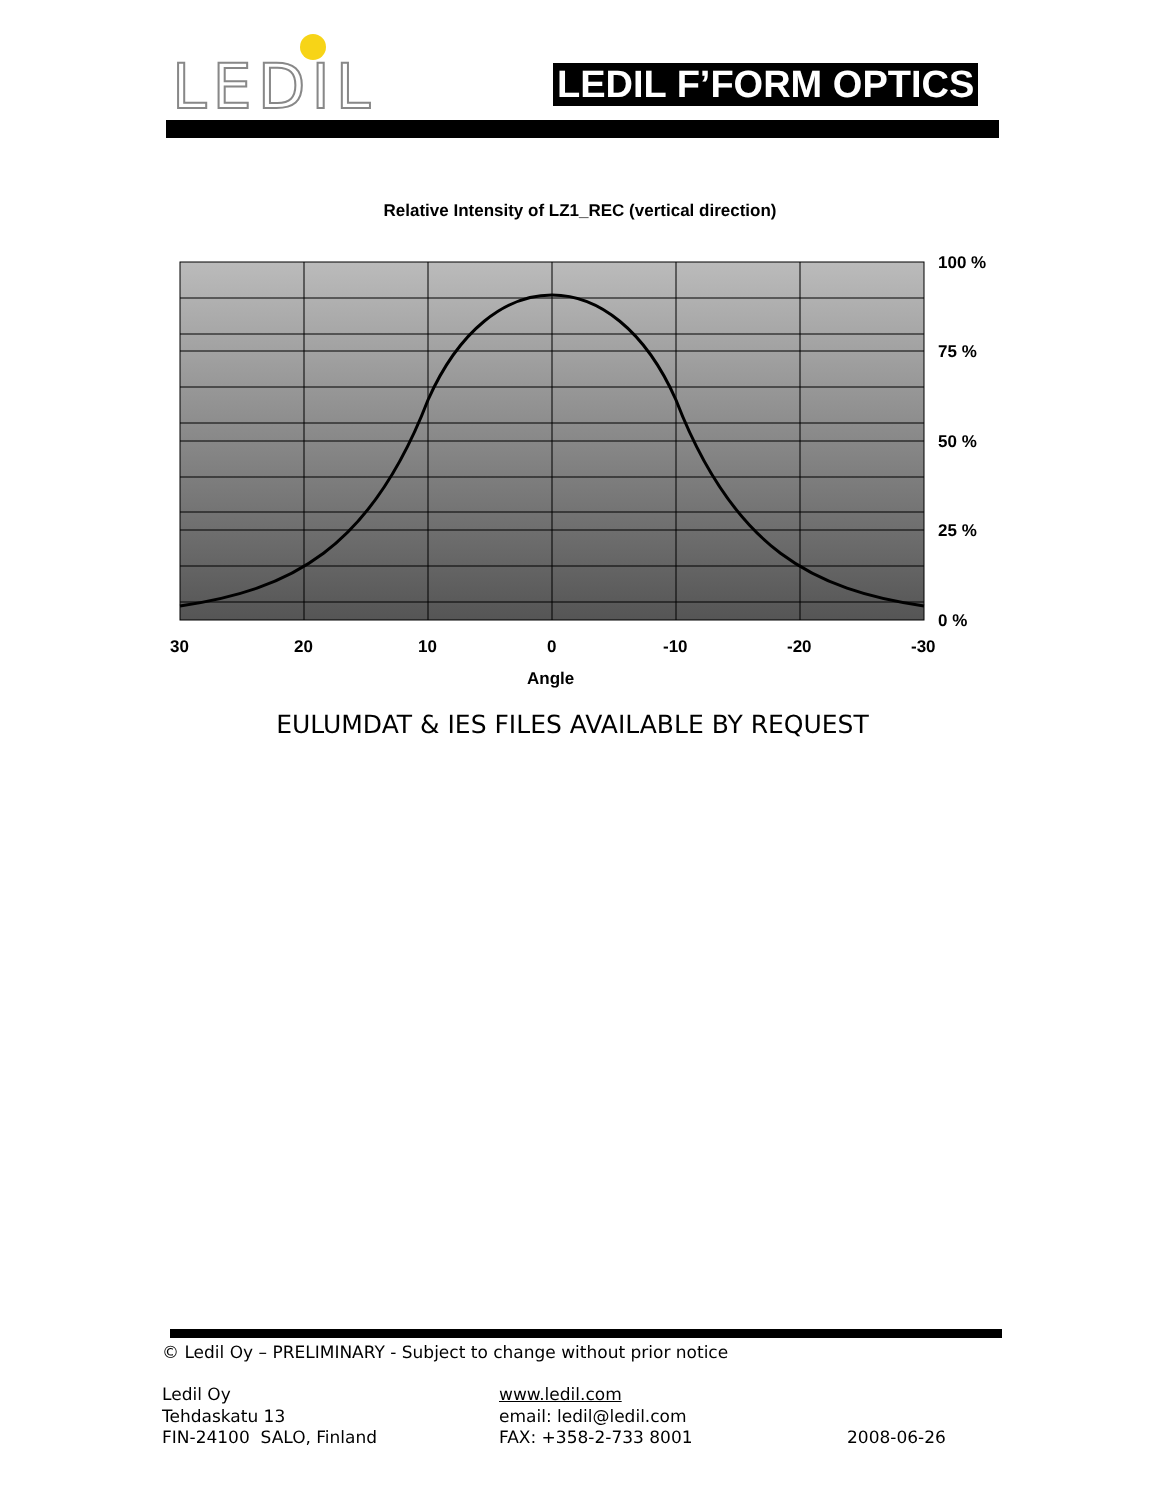LEDIL LEDIL F’FORM OPTICS
Relative Intensity of LZ1_REC (vertical direction)
100 %
75 %
50 %
25 %
0 %
30
20
10
0
-10
-20
-30
Angle
EULUMDAT & IES FILES AVAILABLE BY REQUEST
© Ledil Oy – PRELIMINARY - Subject to change without prior notice
Ledil Oy
Tehdaskatu 13
FIN-24100 SALO, Finland
www.ledil.com
email: ledil@ledil.com
FAX: +358-2-733 8001
2008-06-26